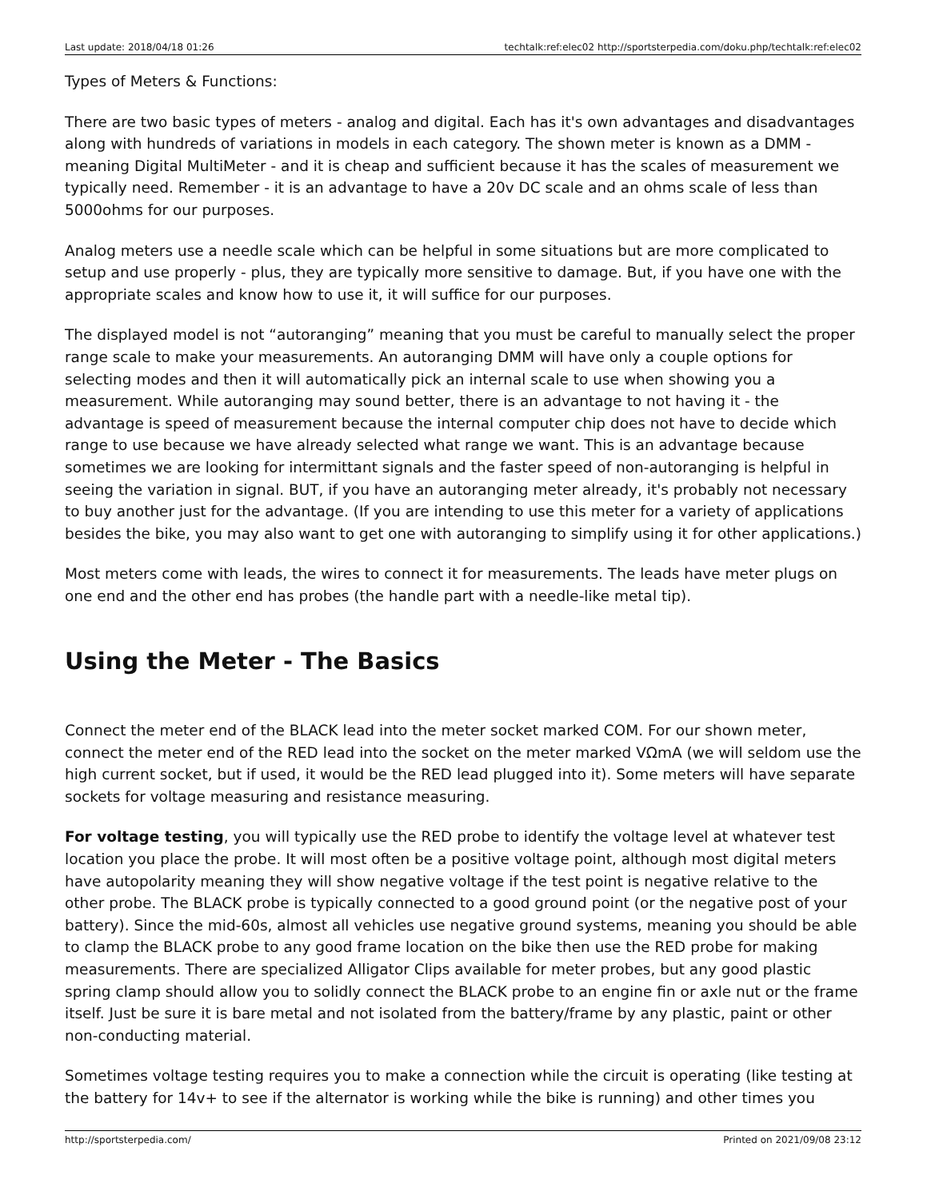Last update: 2018/04/18 01:26 techtalk:ref:elec02 http://sportsterpedia.com/doku.php/techtalk:ref:elec02
Types of Meters & Functions:
There are two basic types of meters - analog and digital. Each has it's own advantages and disadvantages along with hundreds of variations in models in each category. The shown meter is known as a DMM - meaning Digital MultiMeter - and it is cheap and sufficient because it has the scales of measurement we typically need. Remember - it is an advantage to have a 20v DC scale and an ohms scale of less than 5000ohms for our purposes.
Analog meters use a needle scale which can be helpful in some situations but are more complicated to setup and use properly - plus, they are typically more sensitive to damage. But, if you have one with the appropriate scales and know how to use it, it will suffice for our purposes.
The displayed model is not “autoranging” meaning that you must be careful to manually select the proper range scale to make your measurements. An autoranging DMM will have only a couple options for selecting modes and then it will automatically pick an internal scale to use when showing you a measurement. While autoranging may sound better, there is an advantage to not having it - the advantage is speed of measurement because the internal computer chip does not have to decide which range to use because we have already selected what range we want. This is an advantage because sometimes we are looking for intermittant signals and the faster speed of non-autoranging is helpful in seeing the variation in signal. BUT, if you have an autoranging meter already, it's probably not necessary to buy another just for the advantage. (If you are intending to use this meter for a variety of applications besides the bike, you may also want to get one with autoranging to simplify using it for other applications.)
Most meters come with leads, the wires to connect it for measurements. The leads have meter plugs on one end and the other end has probes (the handle part with a needle-like metal tip).
Using the Meter - The Basics
Connect the meter end of the BLACK lead into the meter socket marked COM. For our shown meter, connect the meter end of the RED lead into the socket on the meter marked VΩmA (we will seldom use the high current socket, but if used, it would be the RED lead plugged into it). Some meters will have separate sockets for voltage measuring and resistance measuring.
For voltage testing, you will typically use the RED probe to identify the voltage level at whatever test location you place the probe. It will most often be a positive voltage point, although most digital meters have autopolarity meaning they will show negative voltage if the test point is negative relative to the other probe. The BLACK probe is typically connected to a good ground point (or the negative post of your battery). Since the mid-60s, almost all vehicles use negative ground systems, meaning you should be able to clamp the BLACK probe to any good frame location on the bike then use the RED probe for making measurements. There are specialized Alligator Clips available for meter probes, but any good plastic spring clamp should allow you to solidly connect the BLACK probe to an engine fin or axle nut or the frame itself. Just be sure it is bare metal and not isolated from the battery/frame by any plastic, paint or other non-conducting material.
Sometimes voltage testing requires you to make a connection while the circuit is operating (like testing at the battery for 14v+ to see if the alternator is working while the bike is running) and other times you
http://sportsterpedia.com/ Printed on 2021/09/08 23:12